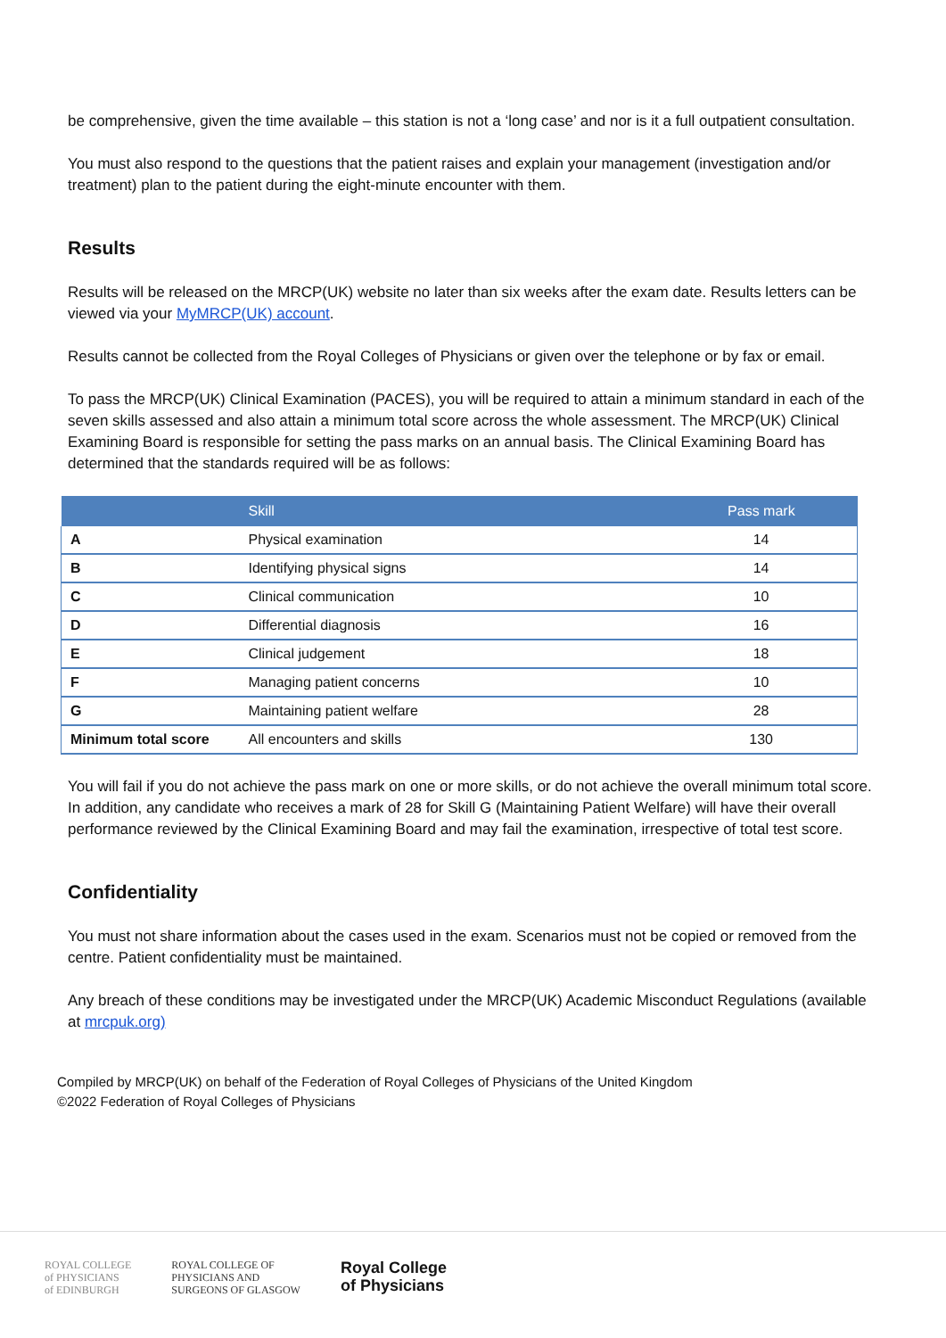be comprehensive, given the time available – this station is not a ‘long case’ and nor is it a full outpatient consultation.
You must also respond to the questions that the patient raises and explain your management (investigation and/or treatment) plan to the patient during the eight-minute encounter with them.
Results
Results will be released on the MRCP(UK) website no later than six weeks after the exam date. Results letters can be viewed via your MyMRCP(UK) account.
Results cannot be collected from the Royal Colleges of Physicians or given over the telephone or by fax or email.
To pass the MRCP(UK) Clinical Examination (PACES), you will be required to attain a minimum standard in each of the seven skills assessed and also attain a minimum total score across the whole assessment. The MRCP(UK) Clinical Examining Board is responsible for setting the pass marks on an annual basis. The Clinical Examining Board has determined that the standards required will be as follows:
| | Skill | Pass mark |
| --- | --- | --- |
| A | Physical examination | 14 |
| B | Identifying physical signs | 14 |
| C | Clinical communication | 10 |
| D | Differential diagnosis | 16 |
| E | Clinical judgement | 18 |
| F | Managing patient concerns | 10 |
| G | Maintaining patient welfare | 28 |
| Minimum total score | All encounters and skills | 130 |
You will fail if you do not achieve the pass mark on one or more skills, or do not achieve the overall minimum total score. In addition, any candidate who receives a mark of 28 for Skill G (Maintaining Patient Welfare) will have their overall performance reviewed by the Clinical Examining Board and may fail the examination, irrespective of total test score.
Confidentiality
You must not share information about the cases used in the exam. Scenarios must not be copied or removed from the centre. Patient confidentiality must be maintained.
Any breach of these conditions may be investigated under the MRCP(UK) Academic Misconduct Regulations (available at mrcpuk.org)
Compiled by MRCP(UK) on behalf of the Federation of Royal Colleges of Physicians of the United Kingdom
©2022 Federation of Royal Colleges of Physicians
ROYAL COLLEGE
of PHYSICIANS
of EDINBURGH
ROYAL COLLEGE OF
PHYSICIANS AND
SURGEONS OF GLASGOW
Royal College
of Physicians